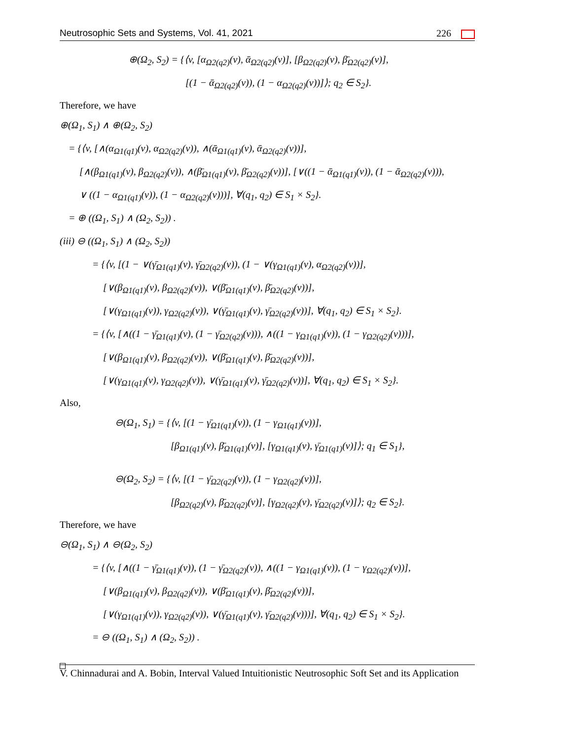Neutrosophic Sets and Systems, Vol. 41, 2021 226
⊕(Ω<sub>2</sub>, S<sub>2</sub>) = {⟨v, [α<sub>Ω2(q2)</sub>(v), ᾱ<sub>Ω2(q2)</sub>(v)], [β<sub>Ω2(q2)</sub>(v), β̄<sub>Ω2(q2)</sub>(v)],
[(1 − ᾱ<sub>Ω2(q2)</sub>(v)), (1 − α<sub>Ω2(q2)</sub>(v))]⟩; q<sub>2</sub> ∈ S<sub>2</sub>}.
Therefore, we have
⊕(Ω<sub>1</sub>, S<sub>1</sub>) ∧ ⊕(Ω<sub>2</sub>, S<sub>2</sub>)
= {⟨v, [∧(α<sub>Ω1(q1)</sub>(v), α<sub>Ω2(q2)</sub>(v)), ∧(ᾱ<sub>Ω1(q1)</sub>(v), ᾱ<sub>Ω2(q2)</sub>(v))],
[∧(β<sub>Ω1(q1)</sub>(v), β<sub>Ω2(q2)</sub>(v)), ∧(β̄<sub>Ω1(q1)</sub>(v), β̄<sub>Ω2(q2)</sub>(v))], [∨((1 − ᾱ<sub>Ω1(q1)</sub>(v)), (1 − ᾱ<sub>Ω2(q2)</sub>(v))),
∨ ((1 − α<sub>Ω1(q1)</sub>(v)), (1 − α<sub>Ω2(q2)</sub>(v)))], ∀(q<sub>1</sub>, q<sub>2</sub>) ∈ S<sub>1</sub> × S<sub>2</sub>}.
= ⊕ ((Ω<sub>1</sub>, S<sub>1</sub>) ∧ (Ω<sub>2</sub>, S<sub>2</sub>)) .
(iii) ⊖ ((Ω<sub>1</sub>, S<sub>1</sub>) ∧ (Ω<sub>2</sub>, S<sub>2</sub>))
= {⟨v, [(1 − ∨(γ̄<sub>Ω1(q1)</sub>(v), γ̄<sub>Ω2(q2)</sub>(v)), (1 − ∨(γ<sub>Ω1(q1)</sub>(v), α<sub>Ω2(q2)</sub>(v))],
[∨(β<sub>Ω1(q1)</sub>(v), β<sub>Ω2(q2)</sub>(v)), ∨(β̄<sub>Ω1(q1)</sub>(v), β̄<sub>Ω2(q2)</sub>(v))],
[∨(γ<sub>Ω1(q1)</sub>(v)), γ<sub>Ω2(q2)</sub>(v)), ∨(γ̄<sub>Ω1(q1)</sub>(v), γ̄<sub>Ω2(q2)</sub>(v))], ∀(q<sub>1</sub>, q<sub>2</sub>) ∈ S<sub>1</sub> × S<sub>2</sub>}.
= {⟨v, [∧((1 − γ̄<sub>Ω1(q1)</sub>(v), (1 − γ̄<sub>Ω2(q2)</sub>(v))), ∧((1 − γ<sub>Ω1(q1)</sub>(v)), (1 − γ<sub>Ω2(q2)</sub>(v)))],
[∨(β<sub>Ω1(q1)</sub>(v), β<sub>Ω2(q2)</sub>(v)), ∨(β̄<sub>Ω1(q1)</sub>(v), β̄<sub>Ω2(q2)</sub>(v))],
[∨(γ<sub>Ω1(q1)</sub>(v), γ<sub>Ω2(q2)</sub>(v)), ∨(γ̄<sub>Ω1(q1)</sub>(v), γ̄<sub>Ω2(q2)</sub>(v))], ∀(q<sub>1</sub>, q<sub>2</sub>) ∈ S<sub>1</sub> × S<sub>2</sub>}.
Also,
⊖(Ω<sub>1</sub>, S<sub>1</sub>) = {⟨v, [(1 − γ̄<sub>Ω1(q1)</sub>(v)), (1 − γ<sub>Ω1(q1)</sub>(v))],
[β<sub>Ω1(q1)</sub>(v), β̄<sub>Ω1(q1)</sub>(v)], [γ<sub>Ω1(q1)</sub>(v), γ̄<sub>Ω1(q1)</sub>(v)]⟩; q<sub>1</sub> ∈ S<sub>1</sub>},
⊖(Ω<sub>2</sub>, S<sub>2</sub>) = {⟨v, [(1 − γ̄<sub>Ω2(q2)</sub>(v)), (1 − γ<sub>Ω2(q2)</sub>(v))],
[β<sub>Ω2(q2)</sub>(v), β̄<sub>Ω2(q2)</sub>(v)], [γ<sub>Ω2(q2)</sub>(v), γ̄<sub>Ω2(q2)</sub>(v)]⟩; q<sub>2</sub> ∈ S<sub>2</sub>}.
Therefore, we have
⊖(Ω<sub>1</sub>, S<sub>1</sub>) ∧ ⊖(Ω<sub>2</sub>, S<sub>2</sub>)
= {⟨v, [∧((1 − γ̄<sub>Ω1(q1)</sub>(v)), (1 − γ̄<sub>Ω2(q2)</sub>(v)), ∧((1 − γ<sub>Ω1(q1)</sub>(v)), (1 − γ<sub>Ω2(q2)</sub>(v))],
[∨(β<sub>Ω1(q1)</sub>(v), β<sub>Ω2(q2)</sub>(v)), ∨(β̄<sub>Ω1(q1)</sub>(v), β̄<sub>Ω2(q2)</sub>(v))],
[∨(γ<sub>Ω1(q1)</sub>(v)), γ<sub>Ω2(q2)</sub>(v)), ∨(γ̄<sub>Ω1(q1)</sub>(v), γ̄<sub>Ω2(q2)</sub>(v)))], ∀(q<sub>1</sub>, q<sub>2</sub>) ∈ S<sub>1</sub> × S<sub>2</sub>}.
= ⊖ ((Ω<sub>1</sub>, S<sub>1</sub>) ∧ (Ω<sub>2</sub>, S<sub>2</sub>)) .
V. Chinnadurai and A. Bobin, Interval Valued Intuitionistic Neutrosophic Soft Set and its Application